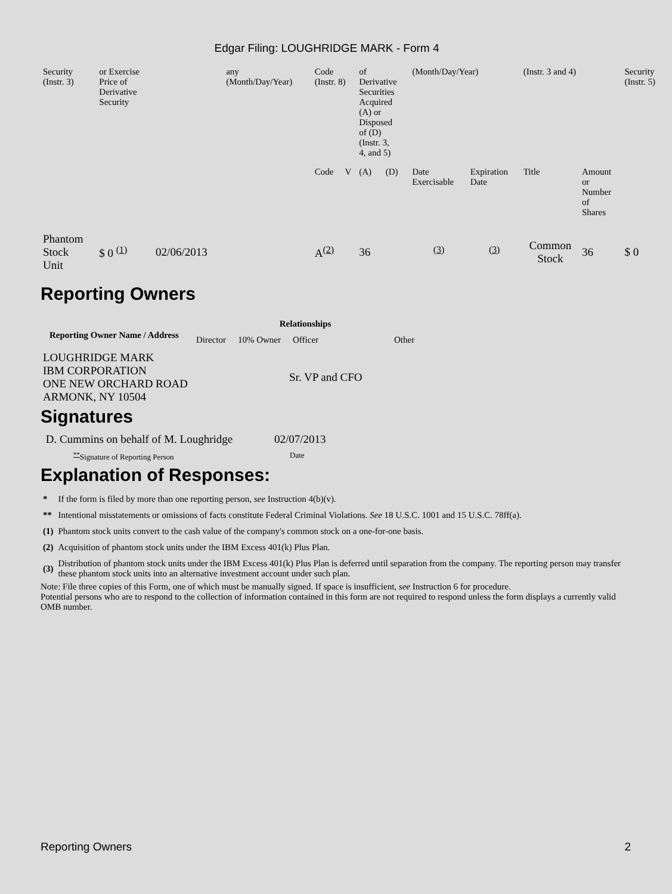Edgar Filing: LOUGHRIDGE MARK - Form 4
| Security (Instr. 3) | or Exercise Price of Derivative Security | | any (Month/Day/Year) | Code (Instr. 8) | | of Derivative Securities Acquired (A) or Disposed of (D) (Instr. 3, 4, and 5) | | (Month/Day/Year) | | (Instr. 3 and 4) | | Security (Instr. 5) |
| | | | | Code | V | (A) | (D) | Date Exercisable | Expiration Date | Title | Amount or Number of Shares | |
| Phantom Stock Unit | $ 0 <sup>(1)</sup> | 02/06/2013 | | A<sup>(2)</sup> | | 36 | | <sup>(3)</sup> | <sup>(3)</sup> | Common Stock | 36 | $ 0 |
Reporting Owners
| Reporting Owner Name / Address | Relationships | | | |
| --- | --- | --- | --- | --- |
| | Director | 10% Owner | Officer | Other |
| LOUGHRIDGE MARK IBM CORPORATION ONE NEW ORCHARD ROAD ARMONK, NY 10504 | | | Sr. VP and CFO | |
Signatures
| D. Cummins on behalf of M. Loughridge | 02/07/2013 |
| <sup>**</sup> Signature of Reporting Person | Date |
Explanation of Responses:
| * | If the form is filed by more than one reporting person, see Instruction 4(b)(v). |
| ** | Intentional misstatements or omissions of facts constitute Federal Criminal Violations. See 18 U.S.C. 1001 and 15 U.S.C. 78ff(a). |
| (1) | Phantom stock units convert to the cash value of the company's common stock on a one-for-one basis. |
| (2) | Acquisition of phantom stock units under the IBM Excess 401(k) Plus Plan. |
| (3) | Distribution of phantom stock units under the IBM Excess 401(k) Plus Plan is deferred until separation from the company. The reporting person may transfer these phantom stock units into an alternative investment account under such plan. |
Note: File three copies of this Form, one of which must be manually signed. If space is insufficient, see Instruction 6 for procedure.
Potential persons who are to respond to the collection of information contained in this form are not required to respond unless the form displays a currently valid OMB number.
Reporting Owners 2